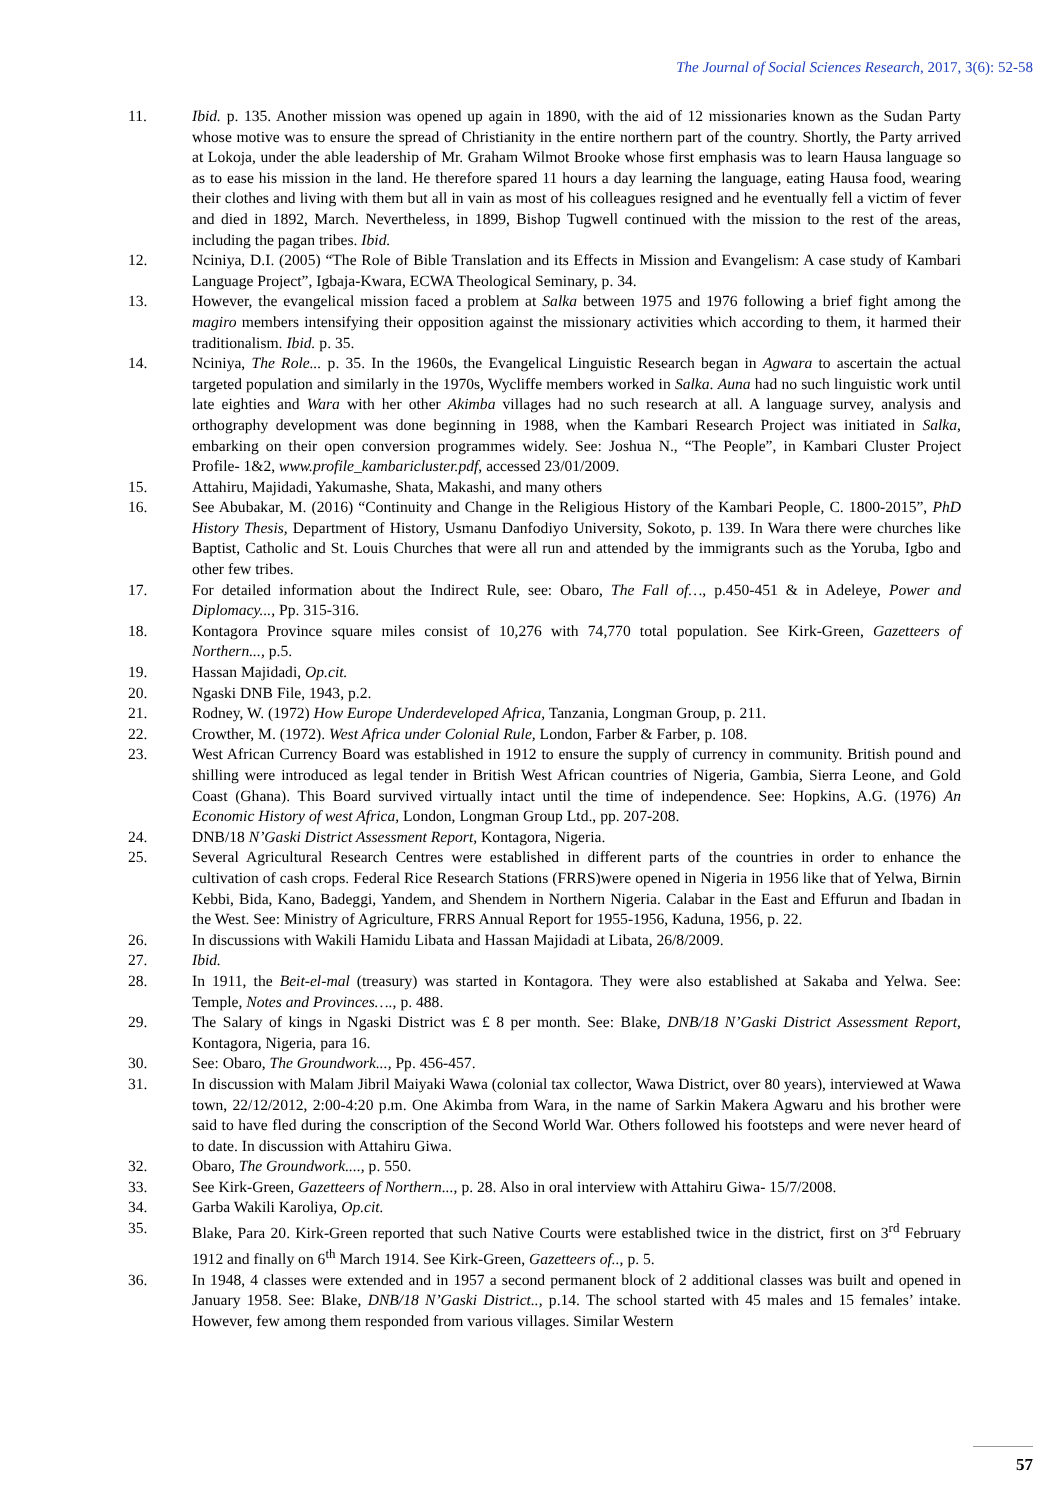The Journal of Social Sciences Research, 2017, 3(6): 52-58
11. Ibid. p. 135. Another mission was opened up again in 1890, with the aid of 12 missionaries known as the Sudan Party whose motive was to ensure the spread of Christianity in the entire northern part of the country. Shortly, the Party arrived at Lokoja, under the able leadership of Mr. Graham Wilmot Brooke whose first emphasis was to learn Hausa language so as to ease his mission in the land. He therefore spared 11 hours a day learning the language, eating Hausa food, wearing their clothes and living with them but all in vain as most of his colleagues resigned and he eventually fell a victim of fever and died in 1892, March. Nevertheless, in 1899, Bishop Tugwell continued with the mission to the rest of the areas, including the pagan tribes. Ibid.
12. Nciniya, D.I. (2005) “The Role of Bible Translation and its Effects in Mission and Evangelism: A case study of Kambari Language Project”, Igbaja-Kwara, ECWA Theological Seminary, p. 34.
13. However, the evangelical mission faced a problem at Salka between 1975 and 1976 following a brief fight among the magiro members intensifying their opposition against the missionary activities which according to them, it harmed their traditionalism. Ibid. p. 35.
14. Nciniya, The Role... p. 35. In the 1960s, the Evangelical Linguistic Research began in Agwara to ascertain the actual targeted population and similarly in the 1970s, Wycliffe members worked in Salka. Auna had no such linguistic work until late eighties and Wara with her other Akimba villages had no such research at all. A language survey, analysis and orthography development was done beginning in 1988, when the Kambari Research Project was initiated in Salka, embarking on their open conversion programmes widely. See: Joshua N., “The People”, in Kambari Cluster Project Profile- 1&2, www.profile_kambaricluster.pdf, accessed 23/01/2009.
15. Attahiru, Majidadi, Yakumashe, Shata, Makashi, and many others
16. See Abubakar, M. (2016) “Continuity and Change in the Religious History of the Kambari People, C. 1800-2015”, PhD History Thesis, Department of History, Usmanu Danfodiyo University, Sokoto, p. 139. In Wara there were churches like Baptist, Catholic and St. Louis Churches that were all run and attended by the immigrants such as the Yoruba, Igbo and other few tribes.
17. For detailed information about the Indirect Rule, see: Obaro, The Fall of…, p.450-451 & in Adeleye, Power and Diplomacy..., Pp. 315-316.
18. Kontagora Province square miles consist of 10,276 with 74,770 total population. See Kirk-Green, Gazetteers of Northern..., p.5.
19. Hassan Majidadi, Op.cit.
20. Ngaski DNB File, 1943, p.2.
21. Rodney, W. (1972) How Europe Underdeveloped Africa, Tanzania, Longman Group, p. 211.
22. Crowther, M. (1972). West Africa under Colonial Rule, London, Farber & Farber, p. 108.
23. West African Currency Board was established in 1912 to ensure the supply of currency in community. British pound and shilling were introduced as legal tender in British West African countries of Nigeria, Gambia, Sierra Leone, and Gold Coast (Ghana). This Board survived virtually intact until the time of independence. See: Hopkins, A.G. (1976) An Economic History of west Africa, London, Longman Group Ltd., pp. 207-208.
24. DNB/18 N’Gaski District Assessment Report, Kontagora, Nigeria.
25. Several Agricultural Research Centres were established in different parts of the countries in order to enhance the cultivation of cash crops. Federal Rice Research Stations (FRRS)were opened in Nigeria in 1956 like that of Yelwa, Birnin Kebbi, Bida, Kano, Badeggi, Yandem, and Shendem in Northern Nigeria. Calabar in the East and Effurun and Ibadan in the West. See: Ministry of Agriculture, FRRS Annual Report for 1955-1956, Kaduna, 1956, p. 22.
26. In discussions with Wakili Hamidu Libata and Hassan Majidadi at Libata, 26/8/2009.
27. Ibid.
28. In 1911, the Beit-el-mal (treasury) was started in Kontagora. They were also established at Sakaba and Yelwa. See: Temple, Notes and Provinces…., p. 488.
29. The Salary of kings in Ngaski District was £ 8 per month. See: Blake, DNB/18 N’Gaski District Assessment Report, Kontagora, Nigeria, para 16.
30. See: Obaro, The Groundwork..., Pp. 456-457.
31. In discussion with Malam Jibril Maiyaki Wawa (colonial tax collector, Wawa District, over 80 years), interviewed at Wawa town, 22/12/2012, 2:00-4:20 p.m. One Akimba from Wara, in the name of Sarkin Makera Agwaru and his brother were said to have fled during the conscription of the Second World War. Others followed his footsteps and were never heard of to date. In discussion with Attahiru Giwa.
32. Obaro, The Groundwork...., p. 550.
33. See Kirk-Green, Gazetteers of Northern..., p. 28. Also in oral interview with Attahiru Giwa- 15/7/2008.
34. Garba Wakili Karoliya, Op.cit.
35. Blake, Para 20. Kirk-Green reported that such Native Courts were established twice in the district, first on 3<sup>rd</sup> February 1912 and finally on 6<sup>th</sup> March 1914. See Kirk-Green, Gazetteers of.., p. 5.
36. In 1948, 4 classes were extended and in 1957 a second permanent block of 2 additional classes was built and opened in January 1958. See: Blake, DNB/18 N’Gaski District.., p.14. The school started with 45 males and 15 females’ intake. However, few among them responded from various villages. Similar Western
57